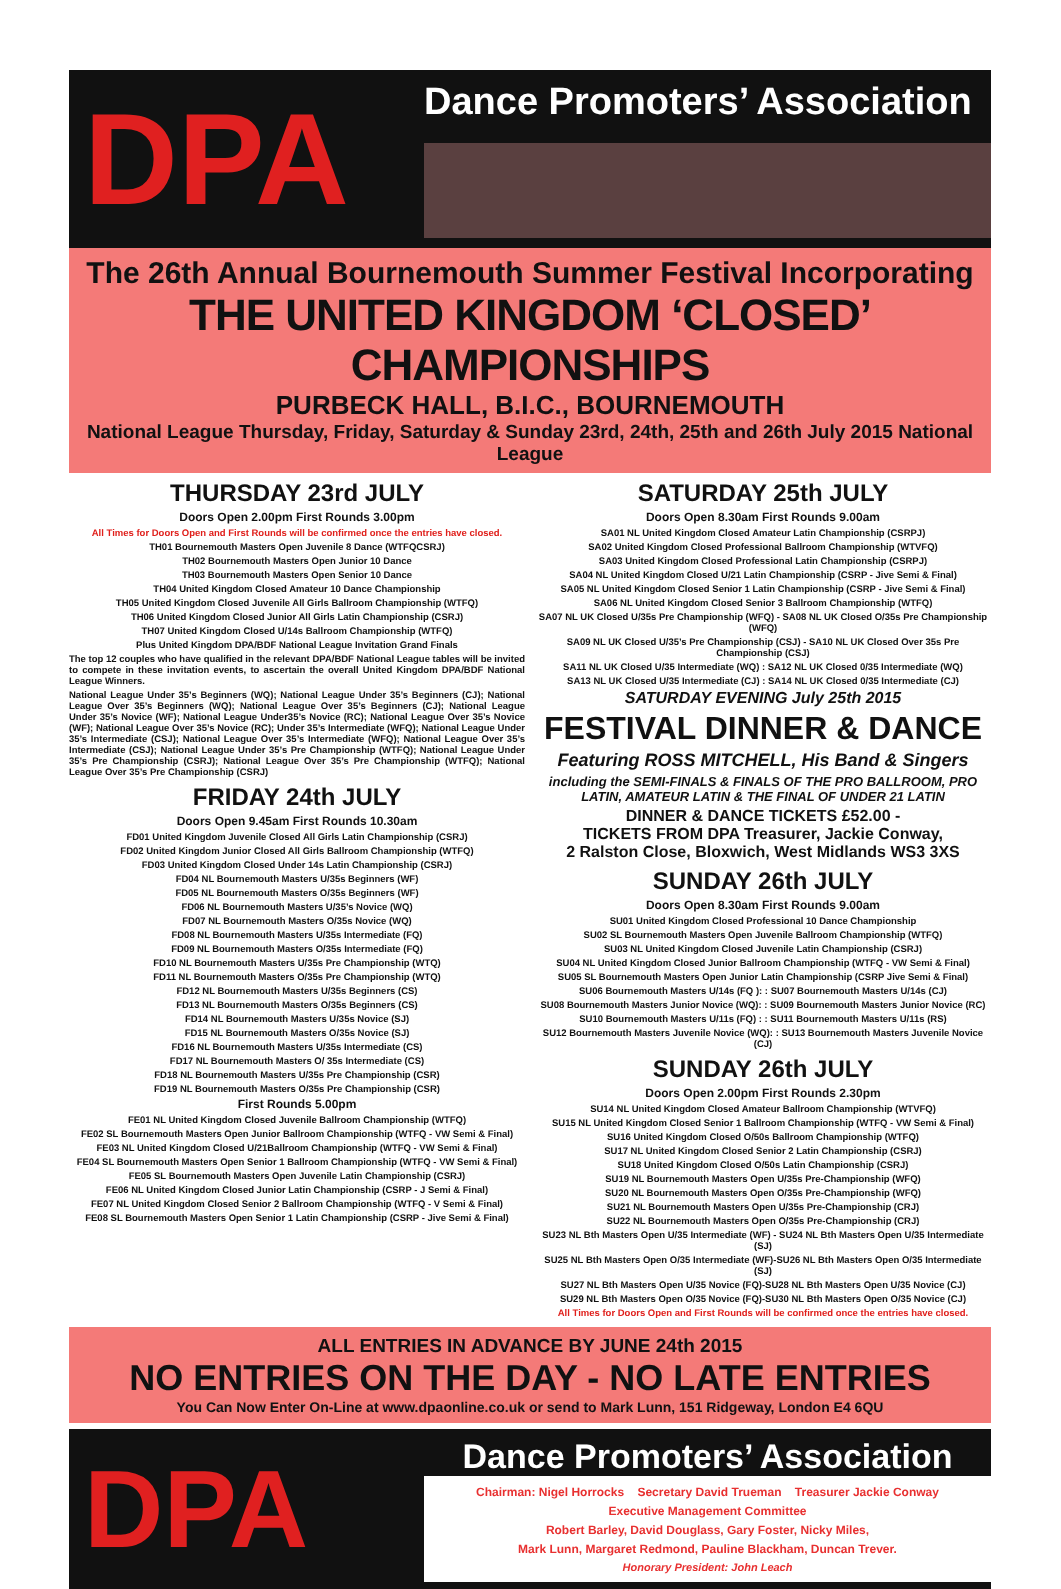DPA
Dance Promoters’ Association
The 26th Annual Bournemouth Summer Festival Incorporating
THE UNITED KINGDOM ‘CLOSED’ CHAMPIONSHIPS
PURBECK HALL, B.I.C., BOURNEMOUTH
National League Thursday, Friday, Saturday & Sunday 23rd, 24th, 25th and 26th July 2015 National League
THURSDAY 23rd JULY
Doors Open 2.00pm First Rounds 3.00pm
All Times for Doors Open and First Rounds will be confirmed once the entries have closed.
TH01 Bournemouth Masters Open Juvenile 8 Dance (WTFQCSRJ)
TH02 Bournemouth Masters Open Junior 10 Dance
TH03 Bournemouth Masters Open Senior 10 Dance
TH04 United Kingdom Closed Amateur 10 Dance Championship
TH05 United Kingdom Closed Juvenile All Girls Ballroom Championship (WTFQ)
TH06 United Kingdom Closed Junior All Girls Latin Championship (CSRJ)
TH07 United Kingdom Closed U/14s Ballroom Championship (WTFQ)
Plus United Kingdom DPA/BDF National League Invitation Grand Finals
The top 12 couples who have qualified in the relevant DPA/BDF National League tables will be invited to compete in these invitation events, to ascertain the overall United Kingdom DPA/BDF National League Winners.
National League Under 35’s Beginners (WQ); National League Under 35’s Beginners (CJ); National League Over 35’s Beginners (WQ); National League Over 35’s Beginners (CJ); National League Under 35’s Novice (WF); National League Under35’s Novice (RC); National League Over 35’s Novice (WF); National League Over 35’s Novice (RC); Under 35’s Intermediate (WFQ); National League Under 35’s Intermediate (CSJ); National League Over 35’s Intermediate (WFQ); National League Over 35’s Intermediate (CSJ); National League Under 35’s Pre Championship (WTFQ); National League Under 35’s Pre Championship (CSRJ); National League Over 35’s Pre Championship (WTFQ); National League Over 35’s Pre Championship (CSRJ)
FRIDAY 24th JULY
Doors Open 9.45am First Rounds 10.30am
FD01 United Kingdom Juvenile Closed All Girls Latin Championship (CSRJ)
FD02 United Kingdom Junior Closed All Girls Ballroom Championship (WTFQ)
FD03 United Kingdom Closed Under 14s Latin Championship (CSRJ)
FD04 NL Bournemouth Masters U/35s Beginners (WF)
FD05 NL Bournemouth Masters O/35s Beginners (WF)
FD06 NL Bournemouth Masters U/35’s Novice (WQ)
FD07 NL Bournemouth Masters O/35s Novice (WQ)
FD08 NL Bournemouth Masters U/35s Intermediate (FQ)
FD09 NL Bournemouth Masters O/35s Intermediate (FQ)
FD10 NL Bournemouth Masters U/35s Pre Championship (WTQ)
FD11 NL Bournemouth Masters O/35s Pre Championship (WTQ)
FD12 NL Bournemouth Masters U/35s Beginners (CS)
FD13 NL Bournemouth Masters O/35s Beginners (CS)
FD14 NL Bournemouth Masters U/35s Novice (SJ)
FD15 NL Bournemouth Masters O/35s Novice (SJ)
FD16 NL Bournemouth Masters U/35s Intermediate (CS)
FD17 NL Bournemouth Masters O/ 35s Intermediate (CS)
FD18 NL Bournemouth Masters U/35s Pre Championship (CSR)
FD19 NL Bournemouth Masters O/35s Pre Championship (CSR)
First Rounds 5.00pm
FE01 NL United Kingdom Closed Juvenile Ballroom Championship (WTFQ)
FE02 SL Bournemouth Masters Open Junior Ballroom Championship (WTFQ - VW Semi & Final)
FE03 NL United Kingdom Closed U/21Ballroom Championship (WTFQ - VW Semi & Final)
FE04 SL Bournemouth Masters Open Senior 1 Ballroom Championship (WTFQ - VW Semi & Final)
FE05 SL Bournemouth Masters Open Juvenile Latin Championship (CSRJ)
FE06 NL United Kingdom Closed Junior Latin Championship (CSRP - J Semi & Final)
FE07 NL United Kingdom Closed Senior 2 Ballroom Championship (WTFQ - V Semi & Final)
FE08 SL Bournemouth Masters Open Senior 1 Latin Championship (CSRP - Jive Semi & Final)
SATURDAY 25th JULY
Doors Open 8.30am First Rounds 9.00am
SA01 NL United Kingdom Closed Amateur Latin Championship (CSRPJ)
SA02 United Kingdom Closed Professional Ballroom Championship (WTVFQ)
SA03 United Kingdom Closed Professional Latin Championship (CSRPJ)
SA04 NL United Kingdom Closed U/21 Latin Championship (CSRP - Jive Semi & Final)
SA05 NL United Kingdom Closed Senior 1 Latin Championship (CSRP - Jive Semi & Final)
SA06 NL United Kingdom Closed Senior 3 Ballroom Championship (WTFQ)
SA07 NL UK Closed U/35s Pre Championship (WFQ) - SA08 NL UK Closed O/35s Pre Championship (WFQ)
SA09 NL UK Closed U/35’s Pre Championship (CSJ) - SA10 NL UK Closed Over 35s Pre Championship (CSJ)
SA11 NL UK Closed U/35 Intermediate (WQ) : SA12 NL UK Closed 0/35 Intermediate (WQ)
SA13 NL UK Closed U/35 Intermediate (CJ) : SA14 NL UK Closed 0/35 Intermediate (CJ)
SATURDAY EVENING July 25th 2015
FESTIVAL DINNER & DANCE
Featuring ROSS MITCHELL, His Band & Singers
including the SEMI-FINALS & FINALS OF THE PRO BALLROOM, PRO LATIN, AMATEUR LATIN & THE FINAL OF UNDER 21 LATIN
DINNER & DANCE TICKETS £52.00 -
TICKETS FROM DPA Treasurer, Jackie Conway,
2 Ralston Close, Bloxwich, West Midlands WS3 3XS
SUNDAY 26th JULY
Doors Open 8.30am First Rounds 9.00am
SU01 United Kingdom Closed Professional 10 Dance Championship
SU02 SL Bournemouth Masters Open Juvenile Ballroom Championship (WTFQ)
SU03 NL United Kingdom Closed Juvenile Latin Championship (CSRJ)
SU04 NL United Kingdom Closed Junior Ballroom Championship (WTFQ - VW Semi & Final)
SU05 SL Bournemouth Masters Open Junior Latin Championship (CSRP Jive Semi & Final)
SU06 Bournemouth Masters U/14s (FQ ): : SU07 Bournemouth Masters U/14s (CJ)
SU08 Bournemouth Masters Junior Novice (WQ): : SU09 Bournemouth Masters Junior Novice (RC)
SU10 Bournemouth Masters U/11s (FQ) : : SU11 Bournemouth Masters U/11s (RS)
SU12 Bournemouth Masters Juvenile Novice (WQ): : SU13 Bournemouth Masters Juvenile Novice (CJ)
SUNDAY 26th JULY
Doors Open 2.00pm First Rounds 2.30pm
SU14 NL United Kingdom Closed Amateur Ballroom Championship (WTVFQ)
SU15 NL United Kingdom Closed Senior 1 Ballroom Championship (WTFQ - VW Semi & Final)
SU16 United Kingdom Closed O/50s Ballroom Championship (WTFQ)
SU17 NL United Kingdom Closed Senior 2 Latin Championship (CSRJ)
SU18 United Kingdom Closed O/50s Latin Championship (CSRJ)
SU19 NL Bournemouth Masters Open U/35s Pre-Championship (WFQ)
SU20 NL Bournemouth Masters Open O/35s Pre-Championship (WFQ)
SU21 NL Bournemouth Masters Open U/35s Pre-Championship (CRJ)
SU22 NL Bournemouth Masters Open O/35s Pre-Championship (CRJ)
SU23 NL Bth Masters Open U/35 Intermediate (WF) - SU24 NL Bth Masters Open U/35 Intermediate (SJ)
SU25 NL Bth Masters Open O/35 Intermediate (WF)-SU26 NL Bth Masters Open O/35 Intermediate (SJ)
SU27 NL Bth Masters Open U/35 Novice (FQ)-SU28 NL Bth Masters Open U/35 Novice (CJ)
SU29 NL Bth Masters Open O/35 Novice (FQ)-SU30 NL Bth Masters Open O/35 Novice (CJ)
All Times for Doors Open and First Rounds will be confirmed once the entries have closed.
ALL ENTRIES IN ADVANCE BY JUNE 24th 2015
NO ENTRIES ON THE DAY - NO LATE ENTRIES
You Can Now Enter On-Line at www.dpaonline.co.uk or send to Mark Lunn, 151 Ridgeway, London E4 6QU
DPA
Dance Promoters’ Association
Chairman: Nigel Horrocks Secretary David Trueman Treasurer Jackie Conway
Executive Management Committee
Robert Barley, David Douglass, Gary Foster, Nicky Miles,
Mark Lunn, Margaret Redmond, Pauline Blackham, Duncan Trever.
Honorary President: John Leach